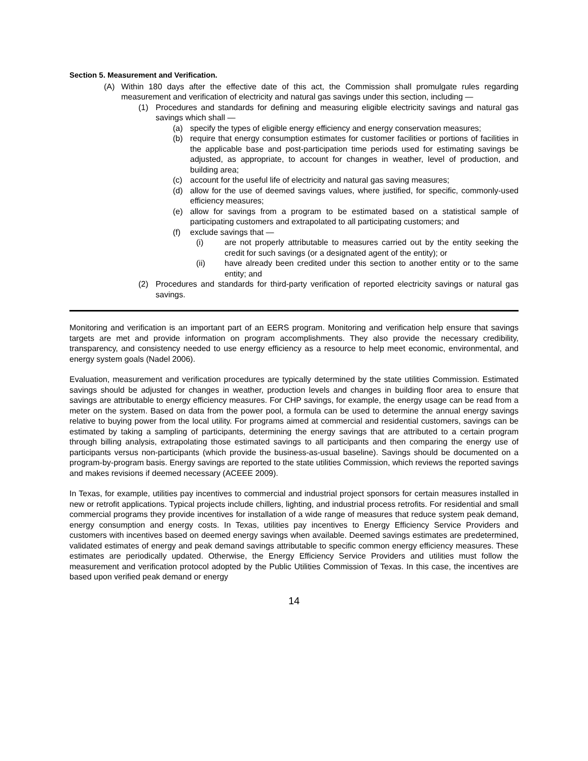Section 5. Measurement and Verification.
(A) Within 180 days after the effective date of this act, the Commission shall promulgate rules regarding measurement and verification of electricity and natural gas savings under this section, including —
(1) Procedures and standards for defining and measuring eligible electricity savings and natural gas savings which shall —
(a) specify the types of eligible energy efficiency and energy conservation measures;
(b) require that energy consumption estimates for customer facilities or portions of facilities in the applicable base and post-participation time periods used for estimating savings be adjusted, as appropriate, to account for changes in weather, level of production, and building area;
(c) account for the useful life of electricity and natural gas saving measures;
(d) allow for the use of deemed savings values, where justified, for specific, commonly-used efficiency measures;
(e) allow for savings from a program to be estimated based on a statistical sample of participating customers and extrapolated to all participating customers; and
(f) exclude savings that —
(i) are not properly attributable to measures carried out by the entity seeking the credit for such savings (or a designated agent of the entity); or
(ii) have already been credited under this section to another entity or to the same entity; and
(2) Procedures and standards for third-party verification of reported electricity savings or natural gas savings.
Monitoring and verification is an important part of an EERS program. Monitoring and verification help ensure that savings targets are met and provide information on program accomplishments. They also provide the necessary credibility, transparency, and consistency needed to use energy efficiency as a resource to help meet economic, environmental, and energy system goals (Nadel 2006).
Evaluation, measurement and verification procedures are typically determined by the state utilities Commission. Estimated savings should be adjusted for changes in weather, production levels and changes in building floor area to ensure that savings are attributable to energy efficiency measures. For CHP savings, for example, the energy usage can be read from a meter on the system. Based on data from the power pool, a formula can be used to determine the annual energy savings relative to buying power from the local utility. For programs aimed at commercial and residential customers, savings can be estimated by taking a sampling of participants, determining the energy savings that are attributed to a certain program through billing analysis, extrapolating those estimated savings to all participants and then comparing the energy use of participants versus non-participants (which provide the business-as-usual baseline). Savings should be documented on a program-by-program basis. Energy savings are reported to the state utilities Commission, which reviews the reported savings and makes revisions if deemed necessary (ACEEE 2009).
In Texas, for example, utilities pay incentives to commercial and industrial project sponsors for certain measures installed in new or retrofit applications. Typical projects include chillers, lighting, and industrial process retrofits. For residential and small commercial programs they provide incentives for installation of a wide range of measures that reduce system peak demand, energy consumption and energy costs. In Texas, utilities pay incentives to Energy Efficiency Service Providers and customers with incentives based on deemed energy savings when available. Deemed savings estimates are predetermined, validated estimates of energy and peak demand savings attributable to specific common energy efficiency measures. These estimates are periodically updated. Otherwise, the Energy Efficiency Service Providers and utilities must follow the measurement and verification protocol adopted by the Public Utilities Commission of Texas. In this case, the incentives are based upon verified peak demand or energy
14